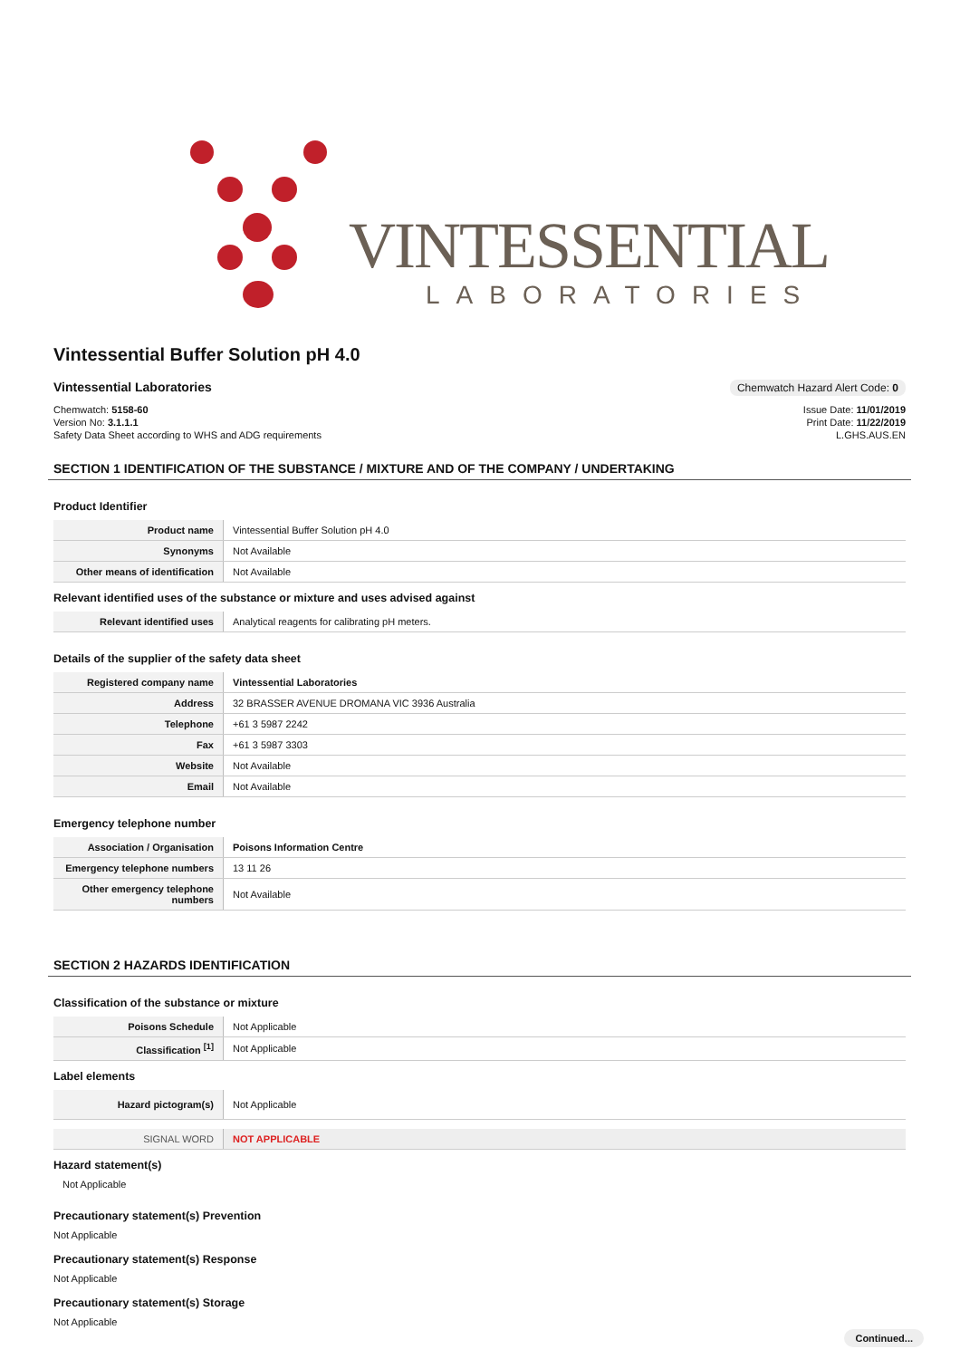VINTESSENTIAL
LABORATORIES
Vintessential Buffer Solution pH 4.0
Vintessential Laboratories
Chemwatch Hazard Alert Code: 0
Chemwatch: 5158-60
Version No: 3.1.1.1
Safety Data Sheet according to WHS and ADG requirements
Issue Date: 11/01/2019
Print Date: 11/22/2019
L.GHS.AUS.EN
SECTION 1 IDENTIFICATION OF THE SUBSTANCE / MIXTURE AND OF THE COMPANY / UNDERTAKING
Product Identifier
| Product name | Vintessential Buffer Solution pH 4.0 |
| Synonyms | Not Available |
| Other means of identification | Not Available |
Relevant identified uses of the substance or mixture and uses advised against
| Relevant identified uses | Analytical reagents for calibrating pH meters. |
Details of the supplier of the safety data sheet
| Registered company name | Vintessential Laboratories |
| Address | 32 BRASSER AVENUE DROMANA VIC 3936 Australia |
| Telephone | +61 3 5987 2242 |
| Fax | +61 3 5987 3303 |
| Website | Not Available |
| Email | Not Available |
Emergency telephone number
| Association / Organisation | Poisons Information Centre |
| Emergency telephone numbers | 13 11 26 |
| Other emergency telephone numbers | Not Available |
SECTION 2 HAZARDS IDENTIFICATION
Classification of the substance or mixture
| Poisons Schedule | Not Applicable |
| Classification <sup>[1]</sup> | Not Applicable |
Label elements
| Hazard pictogram(s) | Not Applicable |
| SIGNAL WORD | NOT APPLICABLE |
Hazard statement(s)
Not Applicable
Precautionary statement(s) Prevention
Not Applicable
Precautionary statement(s) Response
Not Applicable
Precautionary statement(s) Storage
Not Applicable
Continued...